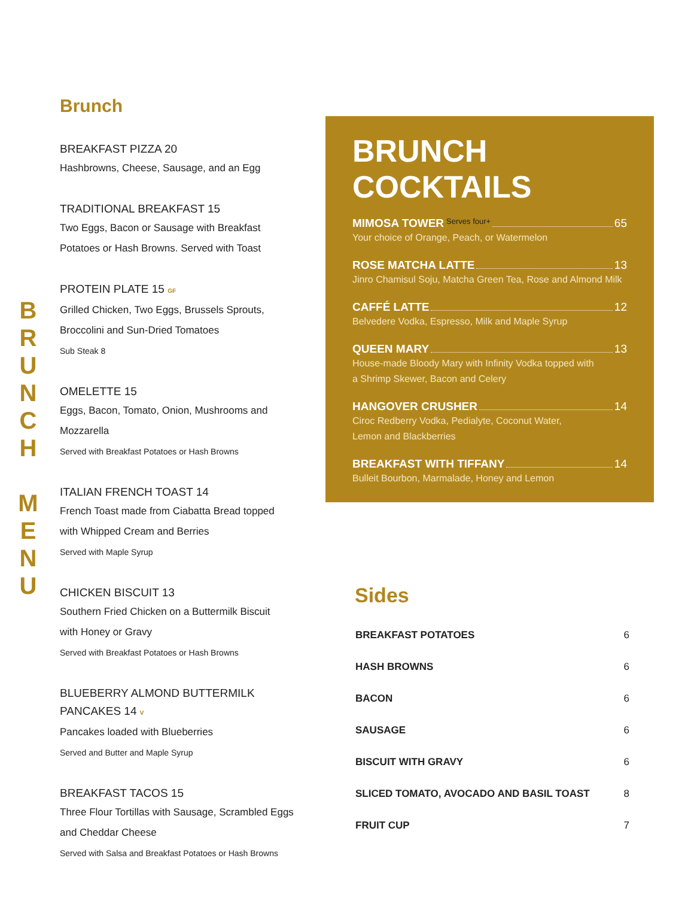B R U N C H
M E N U
Brunch
BREAKFAST PIZZA 20
Hashbrowns, Cheese, Sausage, and an Egg
TRADITIONAL BREAKFAST 15
Two Eggs, Bacon or Sausage with Breakfast
Potatoes or Hash Browns. Served with Toast
PROTEIN PLATE 15 GF
Grilled Chicken, Two Eggs, Brussels Sprouts,
Broccolini and Sun-Dried Tomatoes
Sub Steak 8
OMELETTE 15
Eggs, Bacon, Tomato, Onion, Mushrooms and Mozzarella
Served with Breakfast Potatoes or Hash Browns
ITALIAN FRENCH TOAST 14
French Toast made from Ciabatta Bread topped
with Whipped Cream and Berries
Served with Maple Syrup
CHICKEN BISCUIT 13
Southern Fried Chicken on a Buttermilk Biscuit
with Honey or Gravy
Served with Breakfast Potatoes or Hash Browns
BLUEBERRY ALMOND BUTTERMILK PANCAKES 14 V
Pancakes loaded with Blueberries
Served and Butter and Maple Syrup
BREAKFAST TACOS 15
Three Flour Tortillas with Sausage, Scrambled Eggs
and Cheddar Cheese
Served with Salsa and Breakfast Potatoes or Hash Browns
BRUNCH COCKTAILS
MIMOSA TOWER Serves four+ 65
Your choice of Orange, Peach, or Watermelon
ROSE MATCHA LATTE 13
Jinro Chamisul Soju, Matcha Green Tea, Rose and Almond Milk
CAFFÉ LATTE 12
Belvedere Vodka, Espresso, Milk and Maple Syrup
QUEEN MARY 13
House-made Bloody Mary with Infinity Vodka topped with
a Shrimp Skewer, Bacon and Celery
HANGOVER CRUSHER 14
Ciroc Redberry Vodka, Pedialyte, Coconut Water,
Lemon and Blackberries
BREAKFAST WITH TIFFANY 14
Bulleit Bourbon, Marmalade, Honey and Lemon
Sides
| BREAKFAST POTATOES | 6 |
| HASH BROWNS | 6 |
| BACON | 6 |
| SAUSAGE | 6 |
| BISCUIT WITH GRAVY | 6 |
| SLICED TOMATO, AVOCADO AND BASIL TOAST | 8 |
| FRUIT CUP | 7 |